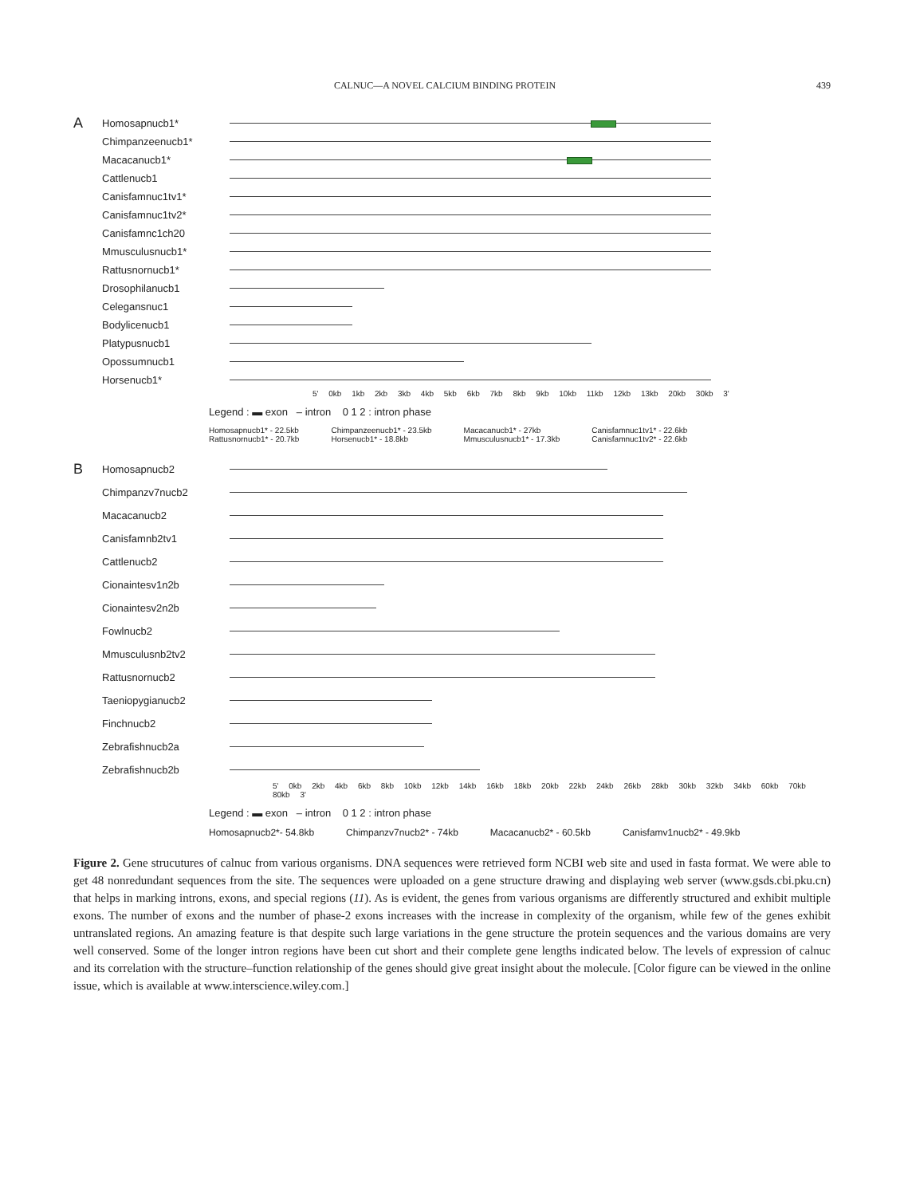CALNUC—A NOVEL CALCIUM BINDING PROTEIN 439
A Homosapnucb1*
Chimpanzeenucb1*
Macacanucb1*
Cattlenucb1
Canisfamnuc1tv1*
Canisfamnuc1tv2*
Canisfamnc1ch20
Mmusculusnucb1*
Rattusnornucb1*
Drosophilanucb1
Celegansnuc1
Bodylicenucb1
Platypusnucb1
Opossumnucb1
Horsenucb1*
5' 0kb 1kb 2kb 3kb 4kb 5kb 6kb 7kb 8kb 9kb 10kb 11kb 12kb 13kb 20kb 30kb 3'
Legend : ▬ exon – intron 0 1 2 : intron phase
Homosapnucb1* - 22.5kb
Rattusnornucb1* - 20.7kb Chimpanzeenucb1* - 23.5kb
Horsenucb1* - 18.8kb Macacanucb1* - 27kb
Mmusculusnucb1* - 17.3kb Canisfamnuc1tv1* - 22.6kb
Canisfamnuc1tv2* - 22.6kb
B Homosapnucb2
Chimpanzv7nucb2
Macacanucb2
Canisfamnb2tv1
Cattlenucb2
Cionaintesv1n2b
Cionaintesv2n2b
Fowlnucb2
Mmusculusnb2tv2
Rattusnornucb2
Taeniopygianucb2
Finchnucb2
Zebrafishnucb2a
Zebrafishnucb2b
5' 0kb 2kb 4kb 6kb 8kb 10kb 12kb 14kb 16kb 18kb 20kb 22kb 24kb 26kb 28kb 30kb 32kb 34kb 60kb 70kb 80kb 3'
Legend : ▬ exon – intron 0 1 2 : intron phase
Homosapnucb2*- 54.8kb Chimpanzv7nucb2* - 74kb Macacanucb2* - 60.5kb Canisfamv1nucb2* - 49.9kb
Figure 2. Gene strucutures of calnuc from various organisms. DNA sequences were retrieved form NCBI web site and used in fasta format. We were able to get 48 nonredundant sequences from the site. The sequences were uploaded on a gene structure drawing and displaying web server (www.gsds.cbi.pku.cn) that helps in marking introns, exons, and special regions (11). As is evident, the genes from various organisms are differently structured and exhibit multiple exons. The number of exons and the number of phase-2 exons increases with the increase in complexity of the organism, while few of the genes exhibit untranslated regions. An amazing feature is that despite such large variations in the gene structure the protein sequences and the various domains are very well conserved. Some of the longer intron regions have been cut short and their complete gene lengths indicated below. The levels of expression of calnuc and its correlation with the structure–function relationship of the genes should give great insight about the molecule. [Color figure can be viewed in the online issue, which is available at www.interscience.wiley.com.]